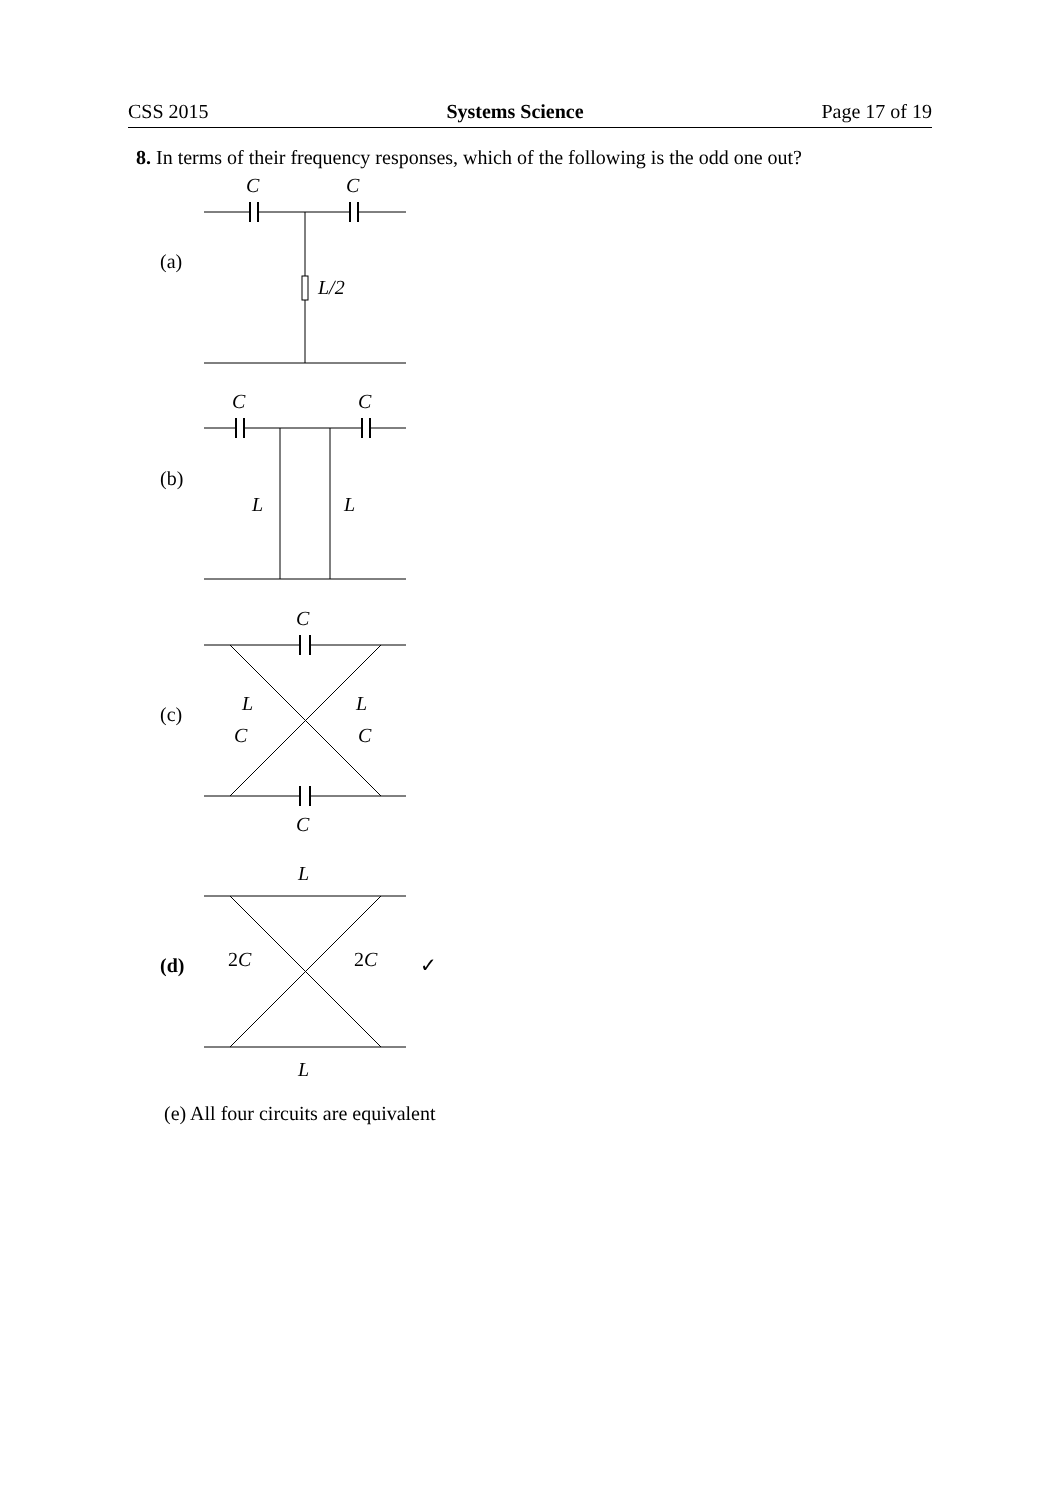CSS 2015 Systems Science Page 17 of 19
8. In terms of their frequency responses, which of the following is the odd one out?
C
C
L/2
C
C
L
L
C
L
L
C
C
C
L
2C
2C
L
(a)
(b)
(c)
(d) ✓
(e) All four circuits are equivalent